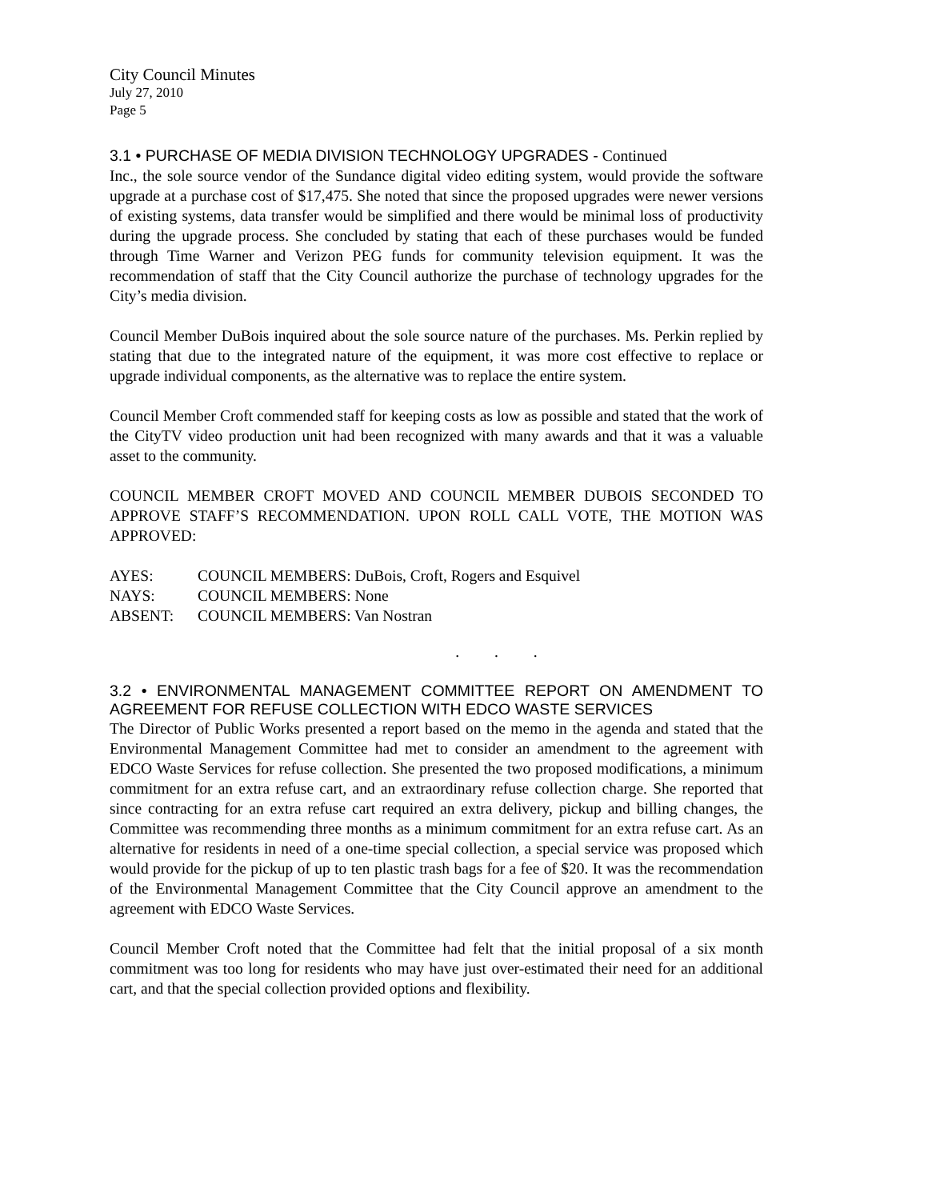City Council Minutes
July 27, 2010
Page 5
3.1 • PURCHASE OF MEDIA DIVISION TECHNOLOGY UPGRADES - Continued
Inc., the sole source vendor of the Sundance digital video editing system, would provide the software upgrade at a purchase cost of $17,475. She noted that since the proposed upgrades were newer versions of existing systems, data transfer would be simplified and there would be minimal loss of productivity during the upgrade process. She concluded by stating that each of these purchases would be funded through Time Warner and Verizon PEG funds for community television equipment. It was the recommendation of staff that the City Council authorize the purchase of technology upgrades for the City’s media division.
Council Member DuBois inquired about the sole source nature of the purchases. Ms. Perkin replied by stating that due to the integrated nature of the equipment, it was more cost effective to replace or upgrade individual components, as the alternative was to replace the entire system.
Council Member Croft commended staff for keeping costs as low as possible and stated that the work of the CityTV video production unit had been recognized with many awards and that it was a valuable asset to the community.
COUNCIL MEMBER CROFT MOVED AND COUNCIL MEMBER DUBOIS SECONDED TO APPROVE STAFF’S RECOMMENDATION. UPON ROLL CALL VOTE, THE MOTION WAS APPROVED:
| AYES: | COUNCIL MEMBERS: DuBois, Croft, Rogers and Esquivel |
| NAYS: | COUNCIL MEMBERS: None |
| ABSENT: | COUNCIL MEMBERS: Van Nostran |
. . .
3.2 • ENVIRONMENTAL MANAGEMENT COMMITTEE REPORT ON AMENDMENT TO AGREEMENT FOR REFUSE COLLECTION WITH EDCO WASTE SERVICES
The Director of Public Works presented a report based on the memo in the agenda and stated that the Environmental Management Committee had met to consider an amendment to the agreement with EDCO Waste Services for refuse collection. She presented the two proposed modifications, a minimum commitment for an extra refuse cart, and an extraordinary refuse collection charge. She reported that since contracting for an extra refuse cart required an extra delivery, pickup and billing changes, the Committee was recommending three months as a minimum commitment for an extra refuse cart. As an alternative for residents in need of a one-time special collection, a special service was proposed which would provide for the pickup of up to ten plastic trash bags for a fee of $20. It was the recommendation of the Environmental Management Committee that the City Council approve an amendment to the agreement with EDCO Waste Services.
Council Member Croft noted that the Committee had felt that the initial proposal of a six month commitment was too long for residents who may have just over-estimated their need for an additional cart, and that the special collection provided options and flexibility.